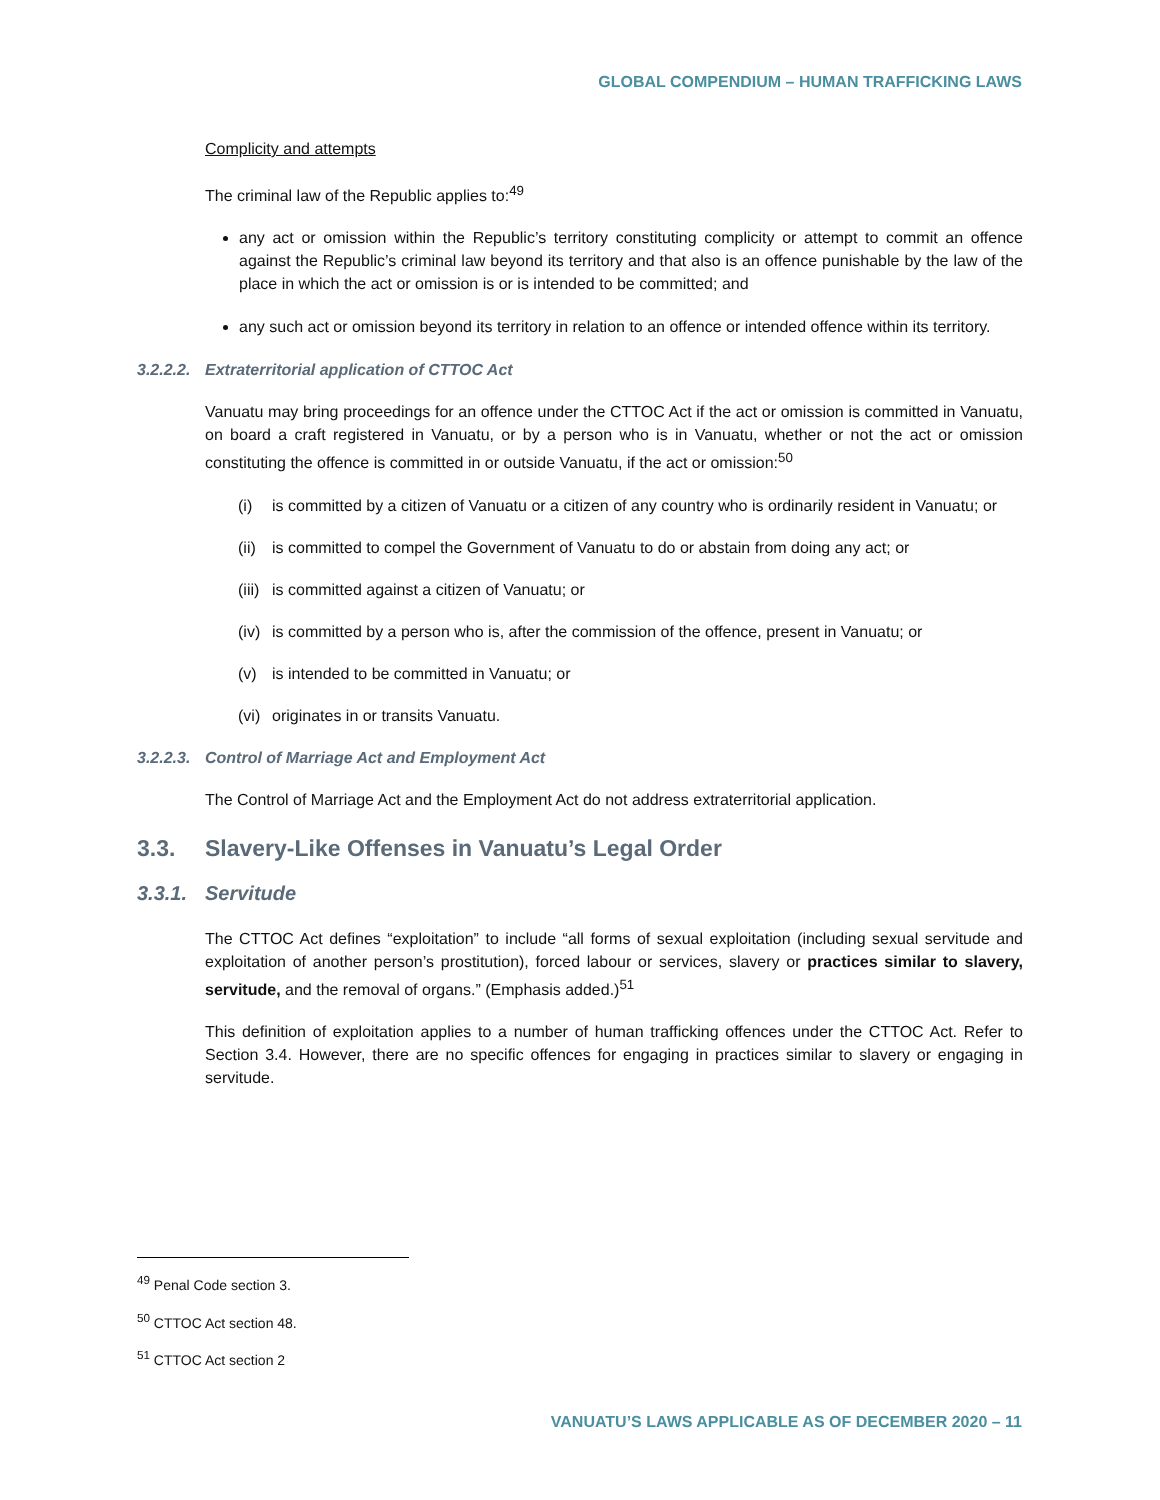GLOBAL COMPENDIUM – HUMAN TRAFFICKING LAWS
Complicity and attempts
The criminal law of the Republic applies to:<sup>49</sup>
any act or omission within the Republic’s territory constituting complicity or attempt to commit an offence against the Republic’s criminal law beyond its territory and that also is an offence punishable by the law of the place in which the act or omission is or is intended to be committed; and
any such act or omission beyond its territory in relation to an offence or intended offence within its territory.
3.2.2.2. Extraterritorial application of CTTOC Act
Vanuatu may bring proceedings for an offence under the CTTOC Act if the act or omission is committed in Vanuatu, on board a craft registered in Vanuatu, or by a person who is in Vanuatu, whether or not the act or omission constituting the offence is committed in or outside Vanuatu, if the act or omission:<sup>50</sup>
(i) is committed by a citizen of Vanuatu or a citizen of any country who is ordinarily resident in Vanuatu; or
(ii) is committed to compel the Government of Vanuatu to do or abstain from doing any act; or
(iii) is committed against a citizen of Vanuatu; or
(iv) is committed by a person who is, after the commission of the offence, present in Vanuatu; or
(v) is intended to be committed in Vanuatu; or
(vi) originates in or transits Vanuatu.
3.2.2.3. Control of Marriage Act and Employment Act
The Control of Marriage Act and the Employment Act do not address extraterritorial application.
3.3. Slavery-Like Offenses in Vanuatu’s Legal Order
3.3.1. Servitude
The CTTOC Act defines “exploitation” to include “all forms of sexual exploitation (including sexual servitude and exploitation of another person’s prostitution), forced labour or services, slavery or practices similar to slavery, servitude, and the removal of organs.” (Emphasis added.)<sup>51</sup>
This definition of exploitation applies to a number of human trafficking offences under the CTTOC Act. Refer to Section 3.4. However, there are no specific offences for engaging in practices similar to slavery or engaging in servitude.
<sup>49</sup> Penal Code section 3.
<sup>50</sup> CTTOC Act section 48.
<sup>51</sup> CTTOC Act section 2
VANUATU’S LAWS APPLICABLE AS OF DECEMBER 2020 – 11